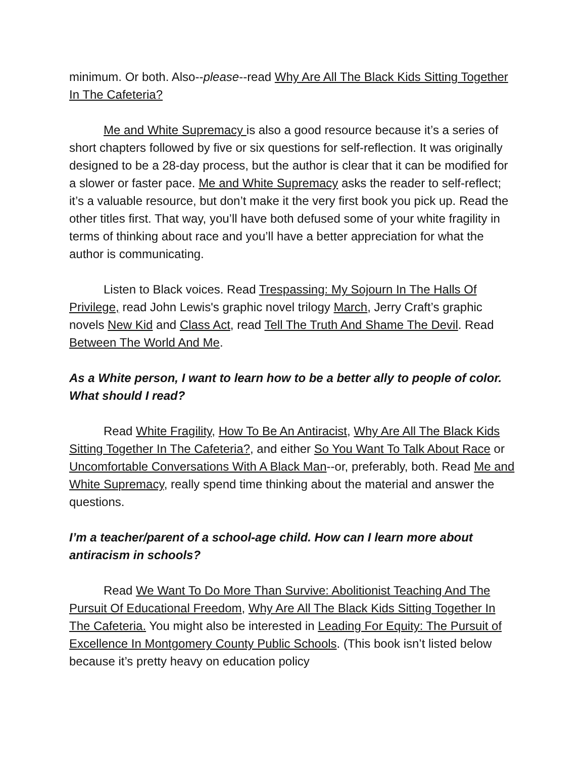minimum. Or both. Also--please--read Why Are All The Black Kids Sitting Together In The Cafeteria?
Me and White Supremacy is also a good resource because it’s a series of short chapters followed by five or six questions for self-reflection. It was originally designed to be a 28-day process, but the author is clear that it can be modified for a slower or faster pace. Me and White Supremacy asks the reader to self-reflect; it’s a valuable resource, but don’t make it the very first book you pick up. Read the other titles first. That way, you’ll have both defused some of your white fragility in terms of thinking about race and you’ll have a better appreciation for what the author is communicating.
Listen to Black voices. Read Trespassing: My Sojourn In The Halls Of Privilege, read John Lewis's graphic novel trilogy March, Jerry Craft’s graphic novels New Kid and Class Act, read Tell The Truth And Shame The Devil. Read Between The World And Me.
As a White person, I want to learn how to be a better ally to people of color. What should I read?
Read White Fragility, How To Be An Antiracist, Why Are All The Black Kids Sitting Together In The Cafeteria?, and either So You Want To Talk About Race or Uncomfortable Conversations With A Black Man--or, preferably, both. Read Me and White Supremacy, really spend time thinking about the material and answer the questions.
I’m a teacher/parent of a school-age child. How can I learn more about antiracism in schools?
Read We Want To Do More Than Survive: Abolitionist Teaching And The Pursuit Of Educational Freedom, Why Are All The Black Kids Sitting Together In The Cafeteria. You might also be interested in Leading For Equity: The Pursuit of Excellence In Montgomery County Public Schools. (This book isn’t listed below because it’s pretty heavy on education policy